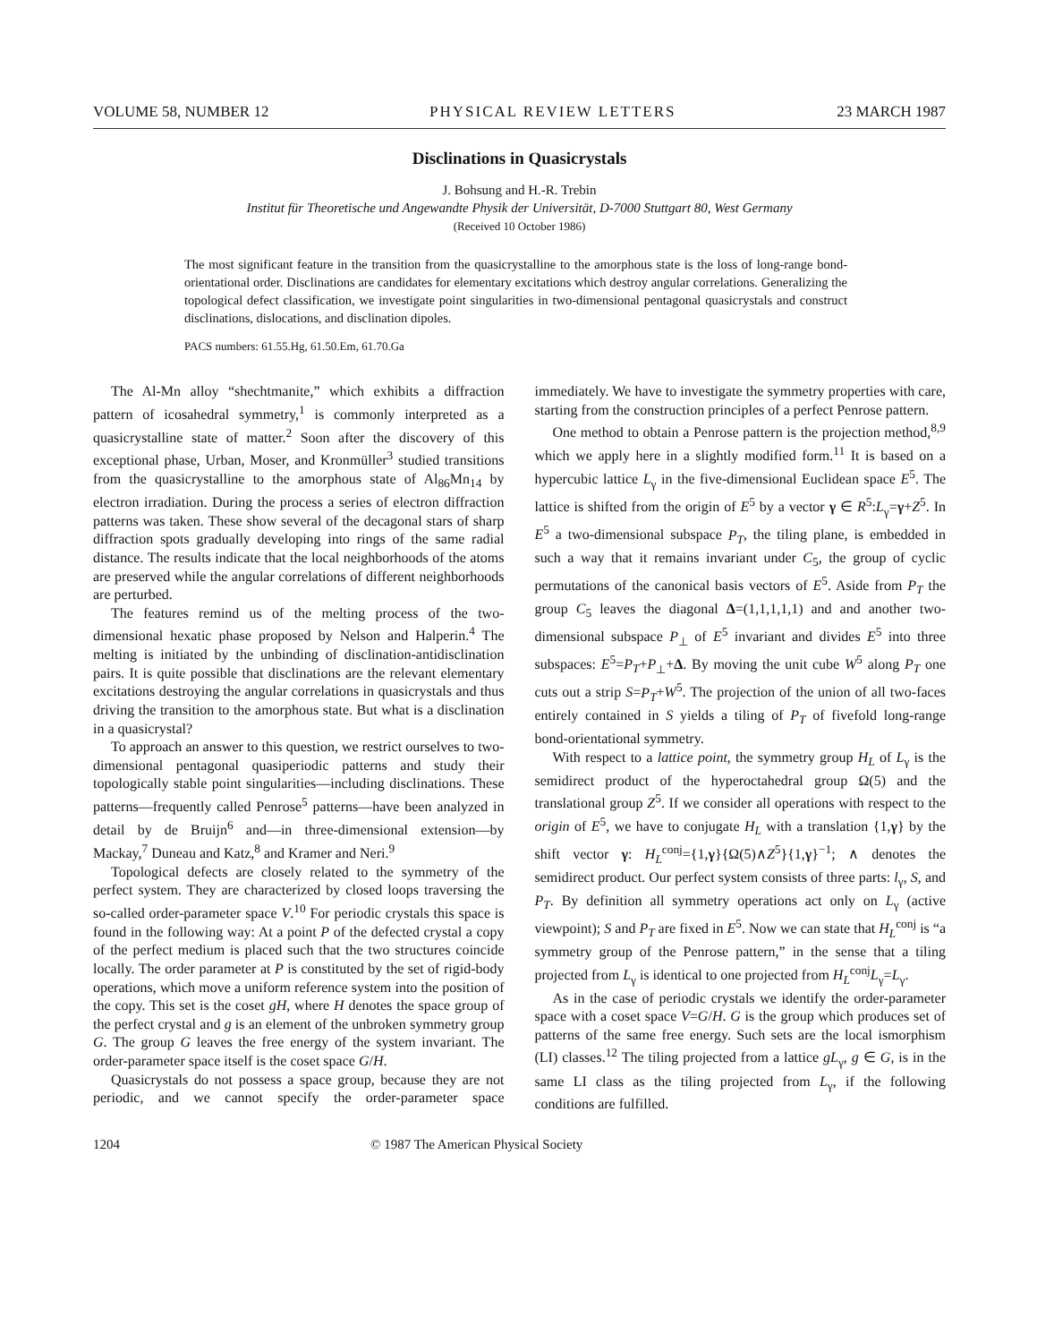VOLUME 58, NUMBER 12 PHYSICAL REVIEW LETTERS 23 MARCH 1987
Disclinations in Quasicrystals
J. Bohsung and H.-R. Trebin
Institut für Theoretische und Angewandte Physik der Universität, D-7000 Stuttgart 80, West Germany
(Received 10 October 1986)
The most significant feature in the transition from the quasicrystalline to the amorphous state is the loss of long-range bond-orientational order. Disclinations are candidates for elementary excitations which destroy angular correlations. Generalizing the topological defect classification, we investigate point singularities in two-dimensional pentagonal quasicrystals and construct disclinations, dislocations, and disclination dipoles.
PACS numbers: 61.55.Hg, 61.50.Em, 61.70.Ga
The Al-Mn alloy “shechtmanite,” which exhibits a diffraction pattern of icosahedral symmetry,<sup>1</sup> is commonly interpreted as a quasicrystalline state of matter.<sup>2</sup> Soon after the discovery of this exceptional phase, Urban, Moser, and Kronmüller<sup>3</sup> studied transitions from the quasicrystalline to the amorphous state of Al<sub>86</sub>Mn<sub>14</sub> by electron irradiation. During the process a series of electron diffraction patterns was taken. These show several of the decagonal stars of sharp diffraction spots gradually developing into rings of the same radial distance. The results indicate that the local neighborhoods of the atoms are preserved while the angular correlations of different neighborhoods are perturbed.
The features remind us of the melting process of the two-dimensional hexatic phase proposed by Nelson and Halperin.<sup>4</sup> The melting is initiated by the unbinding of disclination-antidisclination pairs. It is quite possible that disclinations are the relevant elementary excitations destroying the angular correlations in quasicrystals and thus driving the transition to the amorphous state. But what is a disclination in a quasicrystal?
To approach an answer to this question, we restrict ourselves to two-dimensional pentagonal quasiperiodic patterns and study their topologically stable point singularities—including disclinations. These patterns—frequently called Penrose<sup>5</sup> patterns—have been analyzed in detail by de Bruijn<sup>6</sup> and—in three-dimensional extension—by Mackay,<sup>7</sup> Duneau and Katz,<sup>8</sup> and Kramer and Neri.<sup>9</sup>
Topological defects are closely related to the symmetry of the perfect system. They are characterized by closed loops traversing the so-called order-parameter space V.<sup>10</sup> For periodic crystals this space is found in the following way: At a point P of the defected crystal a copy of the perfect medium is placed such that the two structures coincide locally. The order parameter at P is constituted by the set of rigid-body operations, which move a uniform reference system into the position of the copy. This set is the coset gH, where H denotes the space group of the perfect crystal and g is an element of the unbroken symmetry group G. The group G leaves the free energy of the system invariant. The order-parameter space itself is the coset space G/H.
Quasicrystals do not possess a space group, because they are not periodic, and we cannot specify the order-parameter space immediately. We have to investigate the symmetry properties with care, starting from the construction principles of a perfect Penrose pattern.
One method to obtain a Penrose pattern is the projection method,<sup>8,9</sup> which we apply here in a slightly modified form.<sup>11</sup> It is based on a hypercubic lattice L<sub>γ</sub> in the five-dimensional Euclidean space E<sup>5</sup>. The lattice is shifted from the origin of E<sup>5</sup> by a vector γ ∈ R<sup>5</sup>:L<sub>γ</sub>=γ+Z<sup>5</sup>. In E<sup>5</sup> a two-dimensional subspace P<sub>T</sub>, the tiling plane, is embedded in such a way that it remains invariant under C<sub>5</sub>, the group of cyclic permutations of the canonical basis vectors of E<sup>5</sup>. Aside from P<sub>T</sub> the group C<sub>5</sub> leaves the diagonal Δ=(1,1,1,1,1) and and another two-dimensional subspace P<sub>⊥</sub> of E<sup>5</sup> invariant and divides E<sup>5</sup> into three subspaces: E<sup>5</sup>=P<sub>T</sub>+P<sub>⊥</sub>+Δ. By moving the unit cube W<sup>5</sup> along P<sub>T</sub> one cuts out a strip S=P<sub>T</sub>+W<sup>5</sup>. The projection of the union of all two-faces entirely contained in S yields a tiling of P<sub>T</sub> of fivefold long-range bond-orientational symmetry.
With respect to a lattice point, the symmetry group H<sub>L</sub> of L<sub>γ</sub> is the semidirect product of the hyperoctahedral group Ω(5) and the translational group Z<sup>5</sup>. If we consider all operations with respect to the origin of E<sup>5</sup>, we have to conjugate H<sub>L</sub> with a translation {1,γ} by the shift vector γ: H<sub>L</sub><sup>conj</sup>={1,γ}{Ω(5)∧Z<sup>5</sup>}{1,γ}<sup>−1</sup>; ∧ denotes the semidirect product. Our perfect system consists of three parts: l<sub>γ</sub>, S, and P<sub>T</sub>. By definition all symmetry operations act only on L<sub>γ</sub> (active viewpoint); S and P<sub>T</sub> are fixed in E<sup>5</sup>. Now we can state that H<sub>L</sub><sup>conj</sup> is “a symmetry group of the Penrose pattern,” in the sense that a tiling projected from L<sub>γ</sub> is identical to one projected from H<sub>L</sub><sup>conj</sup>L<sub>γ</sub>=L<sub>γ</sub>.
As in the case of periodic crystals we identify the order-parameter space with a coset space V=G/H. G is the group which produces set of patterns of the same free energy. Such sets are the local ismorphism (LI) classes.<sup>12</sup> The tiling projected from a lattice gL<sub>γ</sub>, g ∈ G, is in the same LI class as the tiling projected from L<sub>γ</sub>, if the following conditions are fulfilled.
1204 © 1987 The American Physical Society